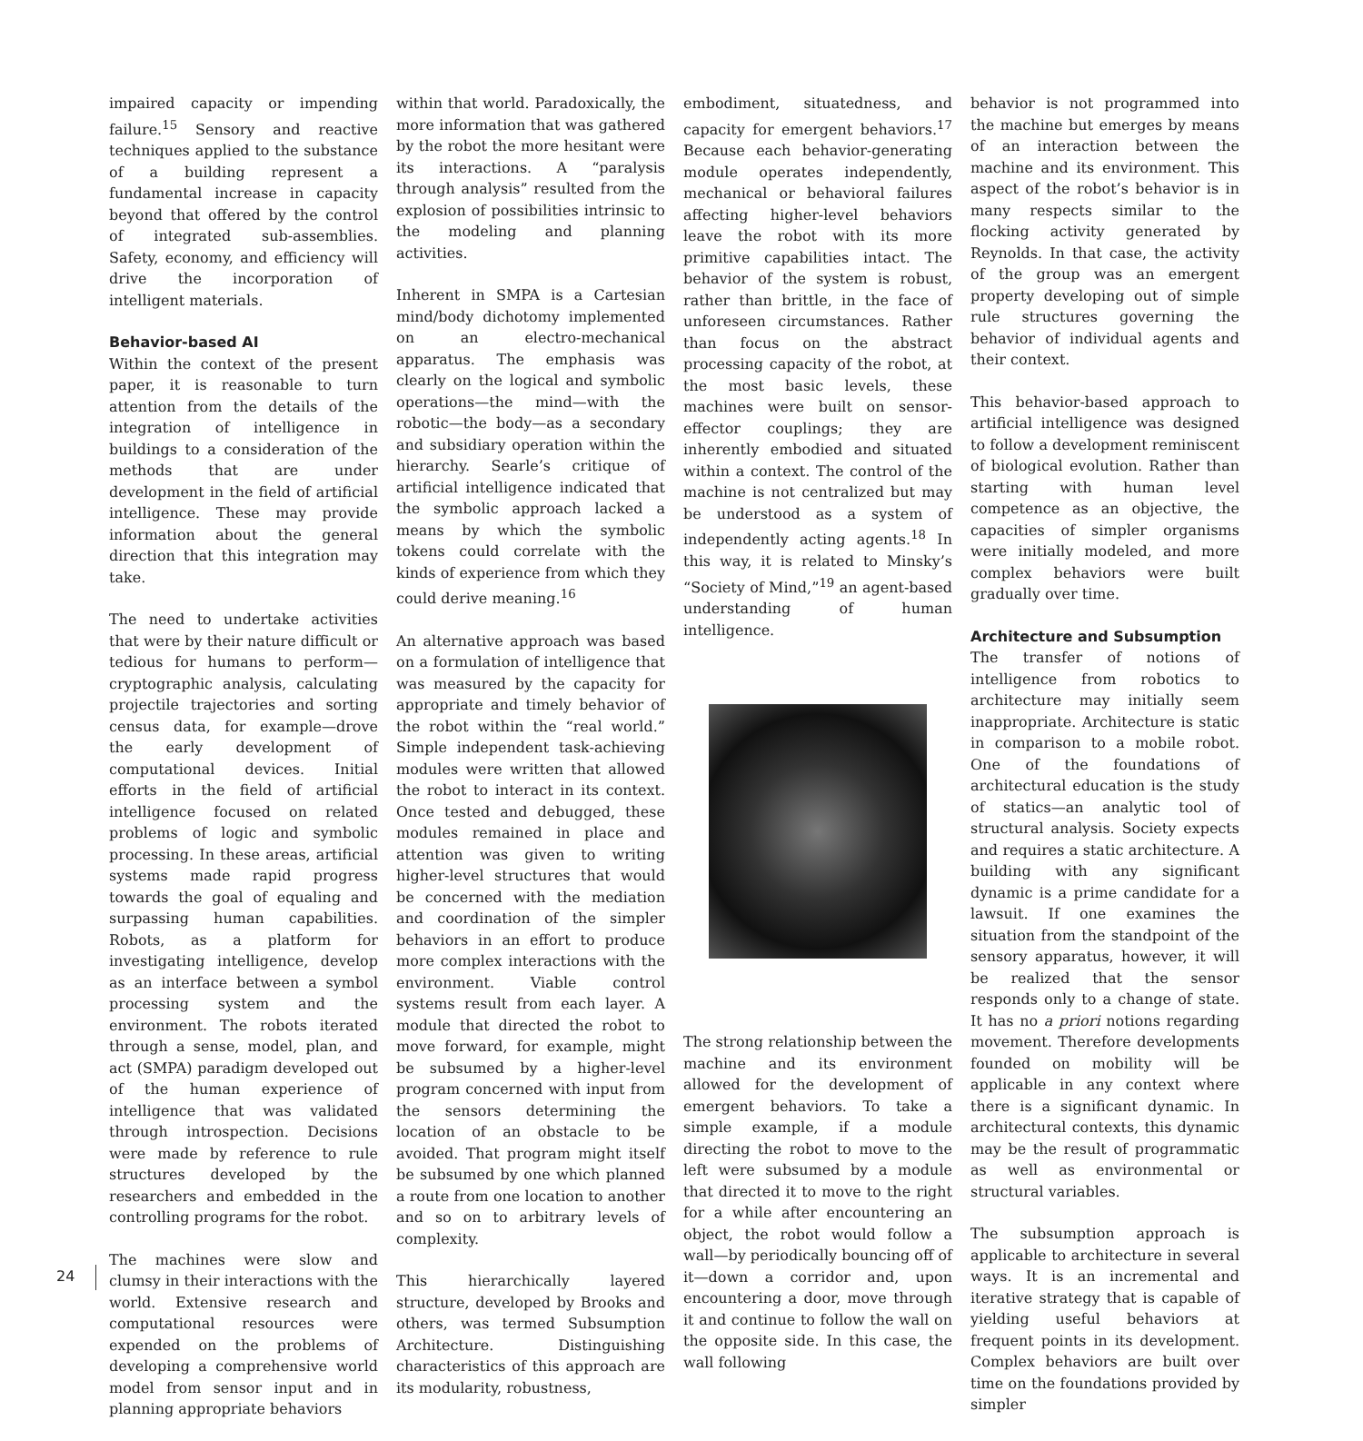24
impaired capacity or impending failure.<sup>15</sup> Sensory and reactive techniques applied to the substance of a building represent a fundamental increase in capacity beyond that offered by the control of integrated sub-assemblies. Safety, economy, and efficiency will drive the incorporation of intelligent materials.
Behavior-based AI
Within the context of the present paper, it is reasonable to turn attention from the details of the integration of intelligence in buildings to a consideration of the methods that are under development in the field of artificial intelligence. These may provide information about the general direction that this integration may take.
The need to undertake activities that were by their nature difficult or tedious for humans to perform—cryptographic analysis, calculating projectile trajectories and sorting census data, for example—drove the early development of computational devices. Initial efforts in the field of artificial intelligence focused on related problems of logic and symbolic processing. In these areas, artificial systems made rapid progress towards the goal of equaling and surpassing human capabilities. Robots, as a platform for investigating intelligence, develop as an interface between a symbol processing system and the environment. The robots iterated through a sense, model, plan, and act (SMPA) paradigm developed out of the human experience of intelligence that was validated through introspection. Decisions were made by reference to rule structures developed by the researchers and embedded in the controlling programs for the robot.
The machines were slow and clumsy in their interactions with the world. Extensive research and computational resources were expended on the problems of developing a comprehensive world model from sensor input and in planning appropriate behaviors
within that world. Paradoxically, the more information that was gathered by the robot the more hesitant were its interactions. A “paralysis through analysis” resulted from the explosion of possibilities intrinsic to the modeling and planning activities.
Inherent in SMPA is a Cartesian mind/body dichotomy implemented on an electro-mechanical apparatus. The emphasis was clearly on the logical and symbolic operations—the mind—with the robotic—the body—as a secondary and subsidiary operation within the hierarchy. Searle’s critique of artificial intelligence indicated that the symbolic approach lacked a means by which the symbolic tokens could correlate with the kinds of experience from which they could derive meaning.<sup>16</sup>
An alternative approach was based on a formulation of intelligence that was measured by the capacity for appropriate and timely behavior of the robot within the “real world.” Simple independent task-achieving modules were written that allowed the robot to interact in its context. Once tested and debugged, these modules remained in place and attention was given to writing higher-level structures that would be concerned with the mediation and coordination of the simpler behaviors in an effort to produce more complex interactions with the environment. Viable control systems result from each layer. A module that directed the robot to move forward, for example, might be subsumed by a higher-level program concerned with input from the sensors determining the location of an obstacle to be avoided. That program might itself be subsumed by one which planned a route from one location to another and so on to arbitrary levels of complexity.
This hierarchically layered structure, developed by Brooks and others, was termed Subsumption Architecture. Distinguishing characteristics of this approach are its modularity, robustness,
embodiment, situatedness, and capacity for emergent behaviors.<sup>17</sup> Because each behavior-generating module operates independently, mechanical or behavioral failures affecting higher-level behaviors leave the robot with its more primitive capabilities intact. The behavior of the system is robust, rather than brittle, in the face of unforeseen circumstances. Rather than focus on the abstract processing capacity of the robot, at the most basic levels, these machines were built on sensor-effector couplings; they are inherently embodied and situated within a context. The control of the machine is not centralized but may be understood as a system of independently acting agents.<sup>18</sup> In this way, it is related to Minsky’s “Society of Mind,”<sup>19</sup> an agent-based understanding of human intelligence.
The strong relationship between the machine and its environment allowed for the development of emergent behaviors. To take a simple example, if a module directing the robot to move to the left were subsumed by a module that directed it to move to the right for a while after encountering an object, the robot would follow a wall—by periodically bouncing off of it—down a corridor and, upon encountering a door, move through it and continue to follow the wall on the opposite side. In this case, the wall following
behavior is not programmed into the machine but emerges by means of an interaction between the machine and its environment. This aspect of the robot’s behavior is in many respects similar to the flocking activity generated by Reynolds. In that case, the activity of the group was an emergent property developing out of simple rule structures governing the behavior of individual agents and their context.
This behavior-based approach to artificial intelligence was designed to follow a development reminiscent of biological evolution. Rather than starting with human level competence as an objective, the capacities of simpler organisms were initially modeled, and more complex behaviors were built gradually over time.
Architecture and Subsumption
The transfer of notions of intelligence from robotics to architecture may initially seem inappropriate. Architecture is static in comparison to a mobile robot. One of the foundations of architectural education is the study of statics—an analytic tool of structural analysis. Society expects and requires a static architecture. A building with any significant dynamic is a prime candidate for a lawsuit. If one examines the situation from the standpoint of the sensory apparatus, however, it will be realized that the sensor responds only to a change of state. It has no a priori notions regarding movement. Therefore developments founded on mobility will be applicable in any context where there is a significant dynamic. In architectural contexts, this dynamic may be the result of programmatic as well as environmental or structural variables.
The subsumption approach is applicable to architecture in several ways. It is an incremental and iterative strategy that is capable of yielding useful behaviors at frequent points in its development. Complex behaviors are built over time on the foundations provided by simpler